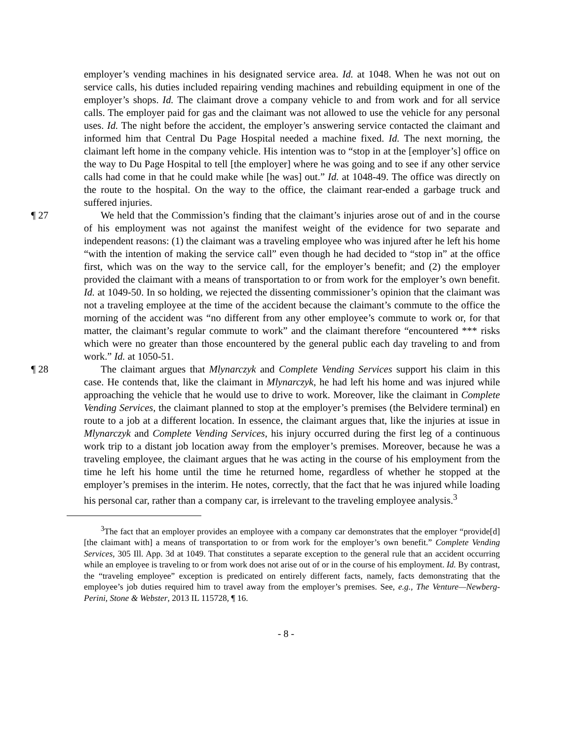employer’s vending machines in his designated service area. Id. at 1048. When he was not out on service calls, his duties included repairing vending machines and rebuilding equipment in one of the employer’s shops. Id. The claimant drove a company vehicle to and from work and for all service calls. The employer paid for gas and the claimant was not allowed to use the vehicle for any personal uses. Id. The night before the accident, the employer’s answering service contacted the claimant and informed him that Central Du Page Hospital needed a machine fixed. Id. The next morning, the claimant left home in the company vehicle. His intention was to “stop in at the [employer’s] office on the way to Du Page Hospital to tell [the employer] where he was going and to see if any other service calls had come in that he could make while [he was] out.” Id. at 1048-49. The office was directly on the route to the hospital. On the way to the office, the claimant rear-ended a garbage truck and suffered injuries.
¶ 27 We held that the Commission’s finding that the claimant’s injuries arose out of and in the course of his employment was not against the manifest weight of the evidence for two separate and independent reasons: (1) the claimant was a traveling employee who was injured after he left his home “with the intention of making the service call” even though he had decided to “stop in” at the office first, which was on the way to the service call, for the employer’s benefit; and (2) the employer provided the claimant with a means of transportation to or from work for the employer’s own benefit. Id. at 1049-50. In so holding, we rejected the dissenting commissioner’s opinion that the claimant was not a traveling employee at the time of the accident because the claimant’s commute to the office the morning of the accident was “no different from any other employee’s commute to work or, for that matter, the claimant’s regular commute to work” and the claimant therefore “encountered *** risks which were no greater than those encountered by the general public each day traveling to and from work.” Id. at 1050-51.
¶ 28 The claimant argues that Mlynarczyk and Complete Vending Services support his claim in this case. He contends that, like the claimant in Mlynarczyk, he had left his home and was injured while approaching the vehicle that he would use to drive to work. Moreover, like the claimant in Complete Vending Services, the claimant planned to stop at the employer’s premises (the Belvidere terminal) en route to a job at a different location. In essence, the claimant argues that, like the injuries at issue in Mlynarczyk and Complete Vending Services, his injury occurred during the first leg of a continuous work trip to a distant job location away from the employer’s premises. Moreover, because he was a traveling employee, the claimant argues that he was acting in the course of his employment from the time he left his home until the time he returned home, regardless of whether he stopped at the employer’s premises in the interim. He notes, correctly, that the fact that he was injured while loading his personal car, rather than a company car, is irrelevant to the traveling employee analysis.<sup>3</sup>
<sup>3</sup> The fact that an employer provides an employee with a company car demonstrates that the employer “provide[d] [the claimant with] a means of transportation to or from work for the employer’s own benefit.” Complete Vending Services, 305 Ill. App. 3d at 1049. That constitutes a separate exception to the general rule that an accident occurring while an employee is traveling to or from work does not arise out of or in the course of his employment. Id. By contrast, the “traveling employee” exception is predicated on entirely different facts, namely, facts demonstrating that the employee’s job duties required him to travel away from the employer’s premises. See, e.g., The Venture—Newberg-Perini, Stone & Webster, 2013 IL 115728, ¶ 16.
- 8 -